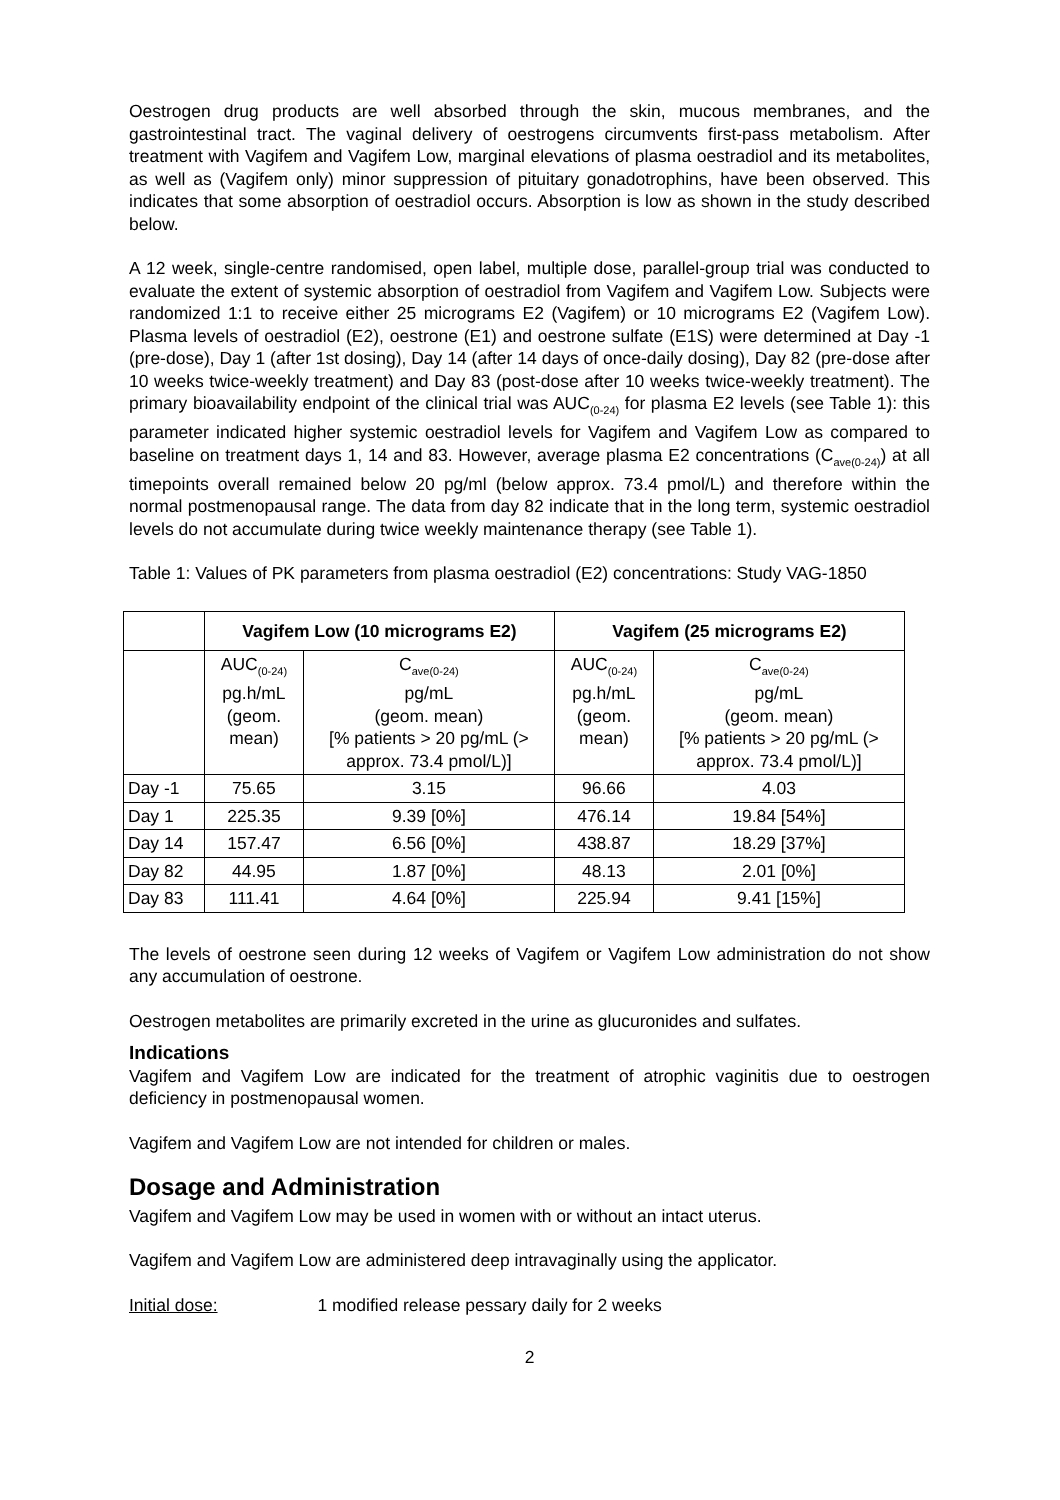Oestrogen drug products are well absorbed through the skin, mucous membranes, and the gastrointestinal tract. The vaginal delivery of oestrogens circumvents first-pass metabolism. After treatment with Vagifem and Vagifem Low, marginal elevations of plasma oestradiol and its metabolites, as well as (Vagifem only) minor suppression of pituitary gonadotrophins, have been observed. This indicates that some absorption of oestradiol occurs. Absorption is low as shown in the study described below.
A 12 week, single-centre randomised, open label, multiple dose, parallel-group trial was conducted to evaluate the extent of systemic absorption of oestradiol from Vagifem and Vagifem Low. Subjects were randomized 1:1 to receive either 25 micrograms E2 (Vagifem) or 10 micrograms E2 (Vagifem Low). Plasma levels of oestradiol (E2), oestrone (E1) and oestrone sulfate (E1S) were determined at Day -1 (pre-dose), Day 1 (after 1st dosing), Day 14 (after 14 days of once-daily dosing), Day 82 (pre-dose after 10 weeks twice-weekly treatment) and Day 83 (post-dose after 10 weeks twice-weekly treatment). The primary bioavailability endpoint of the clinical trial was AUC<sub>(0-24)</sub> for plasma E2 levels (see Table 1): this parameter indicated higher systemic oestradiol levels for Vagifem and Vagifem Low as compared to baseline on treatment days 1, 14 and 83. However, average plasma E2 concentrations (C<sub>ave(0-24)</sub>) at all timepoints overall remained below 20 pg/ml (below approx. 73.4 pmol/L) and therefore within the normal postmenopausal range. The data from day 82 indicate that in the long term, systemic oestradiol levels do not accumulate during twice weekly maintenance therapy (see Table 1).
Table 1: Values of PK parameters from plasma oestradiol (E2) concentrations: Study VAG-1850
| | Vagifem Low (10 micrograms E2) | | Vagifem (25 micrograms E2) | |
| --- | --- | --- | --- | --- |
| | AUC<sub>(0-24)</sub> pg.h/mL (geom. mean) | C<sub>ave(0-24)</sub> pg/mL (geom. mean) [% patients > 20 pg/mL (> approx. 73.4 pmol/L)] | AUC<sub>(0-24)</sub> pg.h/mL (geom. mean) | C<sub>ave(0-24)</sub> pg/mL (geom. mean) [% patients > 20 pg/mL (> approx. 73.4 pmol/L)] |
| Day -1 | 75.65 | 3.15 | 96.66 | 4.03 |
| Day 1 | 225.35 | 9.39 [0%] | 476.14 | 19.84 [54%] |
| Day 14 | 157.47 | 6.56 [0%] | 438.87 | 18.29 [37%] |
| Day 82 | 44.95 | 1.87 [0%] | 48.13 | 2.01 [0%] |
| Day 83 | 111.41 | 4.64 [0%] | 225.94 | 9.41 [15%] |
The levels of oestrone seen during 12 weeks of Vagifem or Vagifem Low administration do not show any accumulation of oestrone.
Oestrogen metabolites are primarily excreted in the urine as glucuronides and sulfates.
Indications
Vagifem and Vagifem Low are indicated for the treatment of atrophic vaginitis due to oestrogen deficiency in postmenopausal women.
Vagifem and Vagifem Low are not intended for children or males.
Dosage and Administration
Vagifem and Vagifem Low may be used in women with or without an intact uterus.
Vagifem and Vagifem Low are administered deep intravaginally using the applicator.
Initial dose: 1 modified release pessary daily for 2 weeks
2